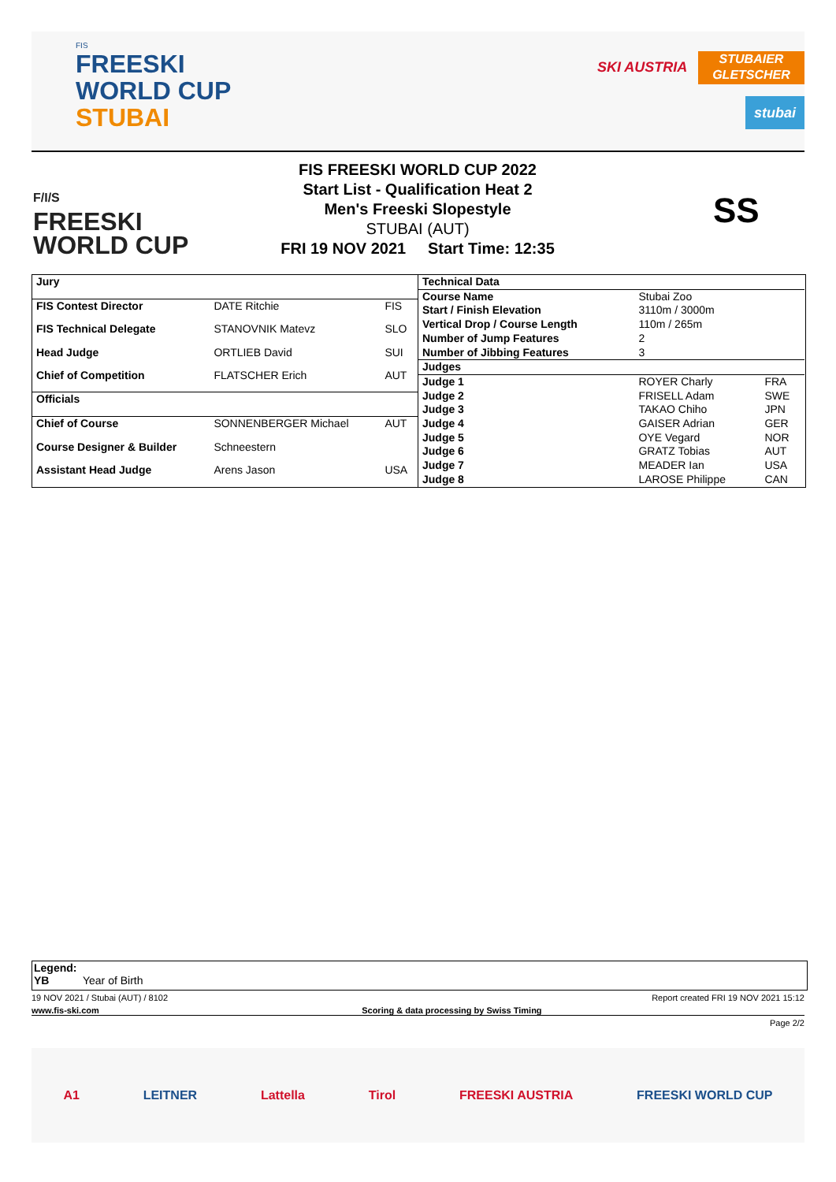FIS
FREESKI
WORLD CUP
STUBAI
SKI AUSTRIA
STUBAIER
GLETSCHER
stubai
F/I/S
FREESKI
WORLD CUP
FIS FREESKI WORLD CUP 2022
Start List - Qualification Heat 2
Men's Freeski Slopestyle
STUBAI (AUT)
FRI 19 NOV 2021 Start Time: 12:35
SS
| Jury | | |
| --- | --- | --- |
| FIS Contest Director | DATE Ritchie | FIS |
| FIS Technical Delegate | STANOVNIK Matevz | SLO |
| Head Judge | ORTLIEB David | SUI |
| Chief of Competition | FLATSCHER Erich | AUT |
| Officials | | |
| Chief of Course | SONNENBERGER Michael | AUT |
| Course Designer & Builder | Schneestern | |
| Assistant Head Judge | Arens Jason | USA |
| Technical Data | | |
| --- | --- | --- |
| Course Name | Stubai Zoo | |
| Start / Finish Elevation | 3110m / 3000m | |
| Vertical Drop / Course Length | 110m / 265m | |
| Number of Jump Features | 2 | |
| Number of Jibbing Features | 3 | |
| Judges | | |
| Judge 1 | ROYER Charly | FRA |
| Judge 2 | FRISELL Adam | SWE |
| Judge 3 | TAKAO Chiho | JPN |
| Judge 4 | GAISER Adrian | GER |
| Judge 5 | OYE Vegard | NOR |
| Judge 6 | GRATZ Tobias | AUT |
| Judge 7 | MEADER Ian | USA |
| Judge 8 | LAROSE Philippe | CAN |
Legend:
YB Year of Birth
19 NOV 2021 / Stubai (AUT) / 8102 Report created FRI 19 NOV 2021 15:12
www.fis-ski.com Scoring & data processing by Swiss Timing
Page 2/2
A1 LEITNER Lattella Tirol FREESKI AUSTRIA FREESKI WORLD CUP